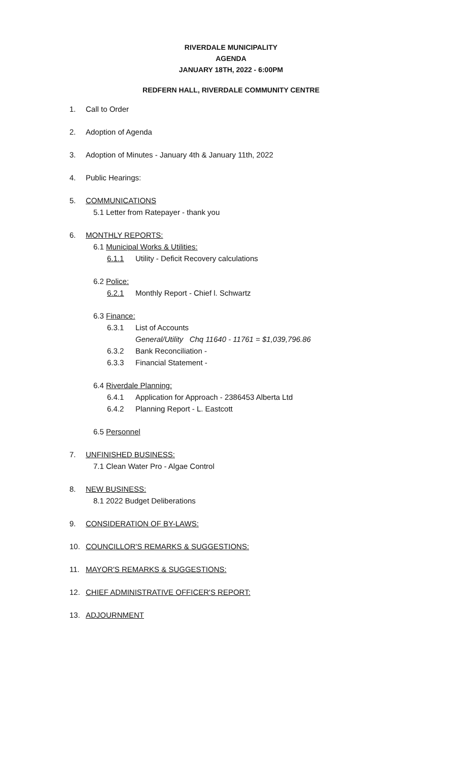RIVERDALE MUNICIPALITY
AGENDA
JANUARY 18TH, 2022 - 6:00PM
REDFERN HALL, RIVERDALE COMMUNITY CENTRE
1. Call to Order
2. Adoption of Agenda
3. Adoption of Minutes - January 4th & January 11th, 2022
4. Public Hearings:
5. COMMUNICATIONS
5.1 Letter from Ratepayer - thank you
6. MONTHLY REPORTS:
6.1 Municipal Works & Utilities:
6.1.1 Utility - Deficit Recovery calculations
6.2 Police:
6.2.1 Monthly Report - Chief l. Schwartz
6.3 Finance:
6.3.1 List of Accounts
General/Utility Chq 11640 - 11761 = $1,039,796.86
6.3.2 Bank Reconciliation -
6.3.3 Financial Statement -
6.4 Riverdale Planning:
6.4.1 Application for Approach - 2386453 Alberta Ltd
6.4.2 Planning Report - L. Eastcott
6.5 Personnel
7. UNFINISHED BUSINESS:
7.1 Clean Water Pro - Algae Control
8. NEW BUSINESS:
8.1 2022 Budget Deliberations
9. CONSIDERATION OF BY-LAWS:
10. COUNCILLOR'S REMARKS & SUGGESTIONS:
11. MAYOR'S REMARKS & SUGGESTIONS:
12. CHIEF ADMINISTRATIVE OFFICER'S REPORT:
13. ADJOURNMENT